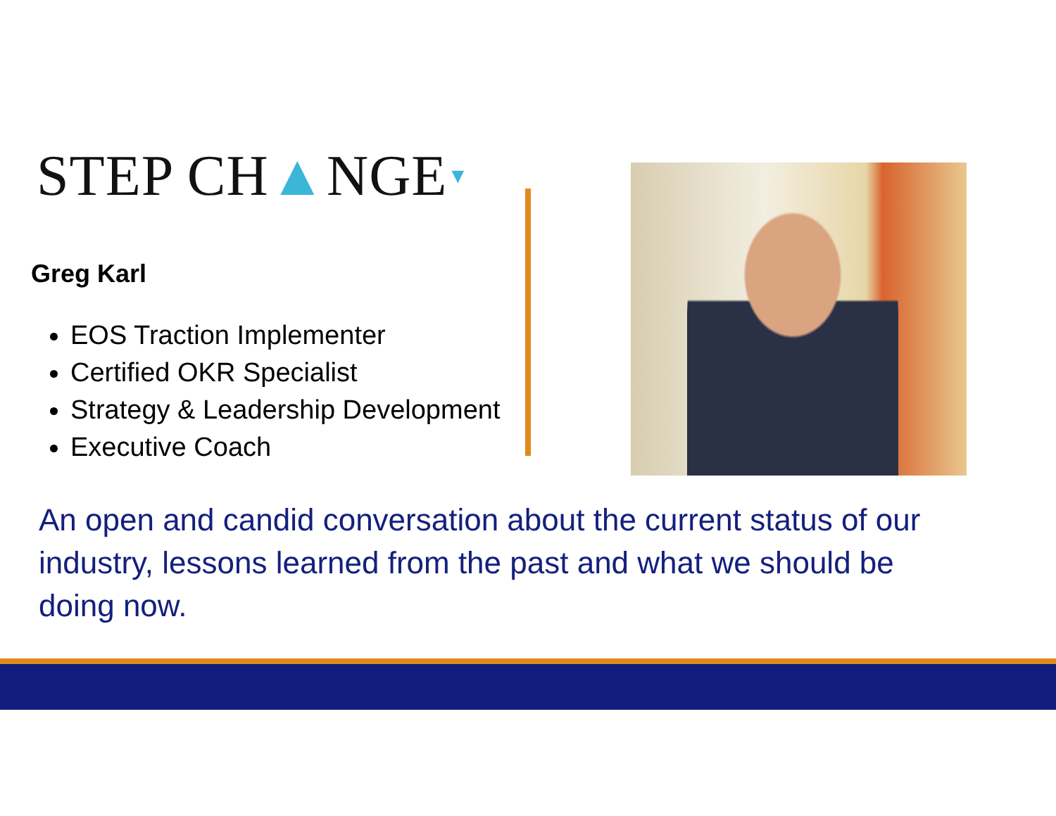STEP CH▲NGE▼
Greg Karl
EOS Traction Implementer
Certified OKR Specialist
Strategy & Leadership Development
Executive Coach
An open and candid conversation about the current status of our industry, lessons learned from the past and what we should be doing now.